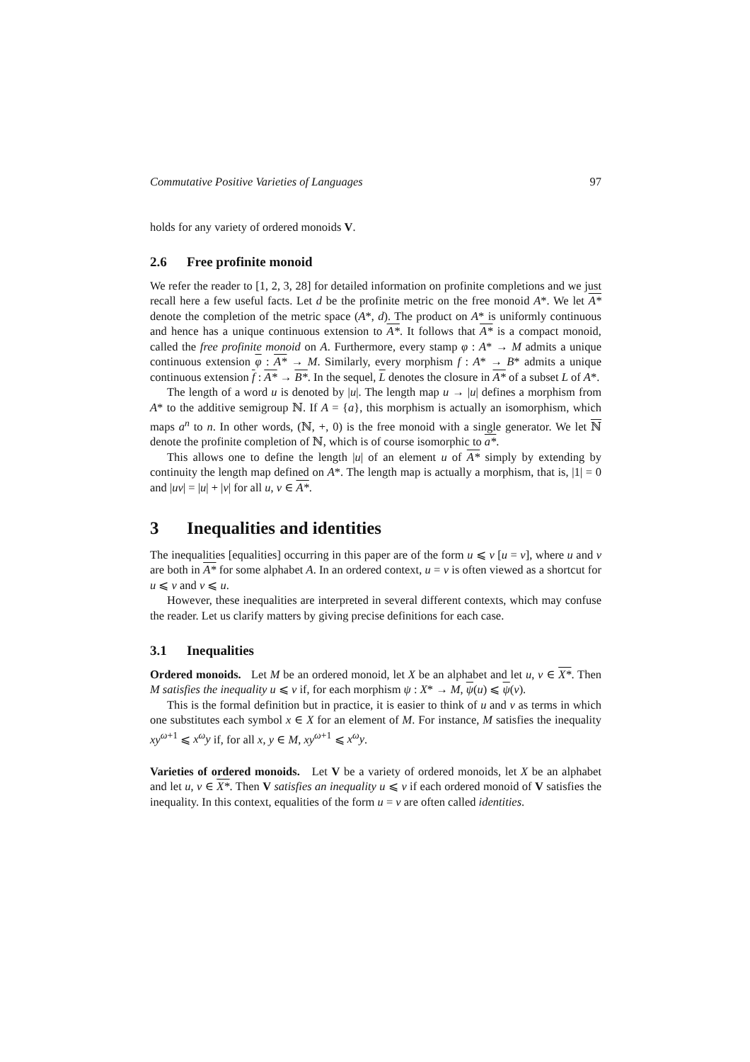Commutative Positive Varieties of Languages 97
holds for any variety of ordered monoids V.
2.6 Free profinite monoid
We refer the reader to [1, 2, 3, 28] for detailed information on profinite completions and we just recall here a few useful facts. Let d be the profinite metric on the free monoid A*. We let A* denote the completion of the metric space (A*, d). The product on A* is uniformly continuous and hence has a unique continuous extension to A*. It follows that A* is a compact monoid, called the free profinite monoid on A. Furthermore, every stamp φ : A* → M admits a unique continuous extension φ : A* → M. Similarly, every morphism f : A* → B* admits a unique continuous extension f : A* → B*. In the sequel, L denotes the closure in A* of a subset L of A*.
The length of a word u is denoted by |u|. The length map u → |u| defines a morphism from A* to the additive semigroup ℕ. If A = {a}, this morphism is actually an isomorphism, which maps a<sup>n</sup> to n. In other words, (ℕ, +, 0) is the free monoid with a single generator. We let ℕ denote the profinite completion of ℕ, which is of course isomorphic to a*.
This allows one to define the length |u| of an element u of A* simply by extending by continuity the length map defined on A*. The length map is actually a morphism, that is, |1| = 0 and |uv| = |u| + |v| for all u, v ∈ A*.
3 Inequalities and identities
The inequalities [equalities] occurring in this paper are of the form u ⩽ v [u = v], where u and v are both in A* for some alphabet A. In an ordered context, u = v is often viewed as a shortcut for u ⩽ v and v ⩽ u.
However, these inequalities are interpreted in several different contexts, which may confuse the reader. Let us clarify matters by giving precise definitions for each case.
3.1 Inequalities
Ordered monoids. Let M be an ordered monoid, let X be an alphabet and let u, v ∈ X*. Then M satisfies the inequality u ⩽ v if, for each morphism ψ : X* → M, ψ(u) ⩽ ψ(v).
This is the formal definition but in practice, it is easier to think of u and v as terms in which one substitutes each symbol x ∈ X for an element of M. For instance, M satisfies the inequality xy<sup>ω+1</sup> ⩽ x<sup>ω</sup>y if, for all x, y ∈ M, xy<sup>ω+1</sup> ⩽ x<sup>ω</sup>y.
Varieties of ordered monoids. Let V be a variety of ordered monoids, let X be an alphabet and let u, v ∈ X*. Then V satisfies an inequality u ⩽ v if each ordered monoid of V satisfies the inequality. In this context, equalities of the form u = v are often called identities.